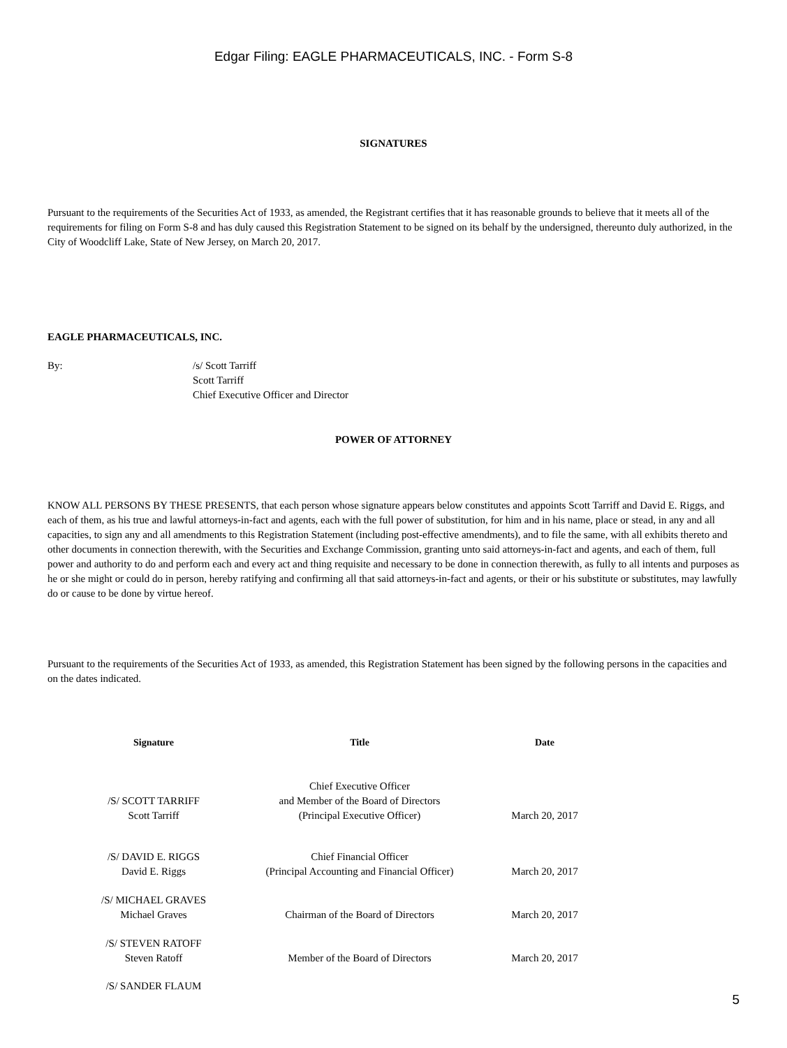Edgar Filing: EAGLE PHARMACEUTICALS, INC. - Form S-8
SIGNATURES
Pursuant to the requirements of the Securities Act of 1933, as amended, the Registrant certifies that it has reasonable grounds to believe that it meets all of the requirements for filing on Form S-8 and has duly caused this Registration Statement to be signed on its behalf by the undersigned, thereunto duly authorized, in the City of Woodcliff Lake, State of New Jersey, on March 20, 2017.
EAGLE PHARMACEUTICALS, INC.
By: /s/ Scott Tarriff
Scott Tarriff
Chief Executive Officer and Director
POWER OF ATTORNEY
KNOW ALL PERSONS BY THESE PRESENTS, that each person whose signature appears below constitutes and appoints Scott Tarriff and David E. Riggs, and each of them, as his true and lawful attorneys-in-fact and agents, each with the full power of substitution, for him and in his name, place or stead, in any and all capacities, to sign any and all amendments to this Registration Statement (including post-effective amendments), and to file the same, with all exhibits thereto and other documents in connection therewith, with the Securities and Exchange Commission, granting unto said attorneys-in-fact and agents, and each of them, full power and authority to do and perform each and every act and thing requisite and necessary to be done in connection therewith, as fully to all intents and purposes as he or she might or could do in person, hereby ratifying and confirming all that said attorneys-in-fact and agents, or their or his substitute or substitutes, may lawfully do or cause to be done by virtue hereof.
Pursuant to the requirements of the Securities Act of 1933, as amended, this Registration Statement has been signed by the following persons in the capacities and on the dates indicated.
| Signature | Title | Date |
| --- | --- | --- |
| /S/ SCOTT TARRIFF Scott Tarriff | Chief Executive Officer and Member of the Board of Directors (Principal Executive Officer) | March 20, 2017 |
| /S/ DAVID E. RIGGS David E. Riggs | Chief Financial Officer (Principal Accounting and Financial Officer) | March 20, 2017 |
| /S/ MICHAEL GRAVES Michael Graves | Chairman of the Board of Directors | March 20, 2017 |
| /S/ STEVEN RATOFF Steven Ratoff | Member of the Board of Directors | March 20, 2017 |
| /S/ SANDER FLAUM | | |
5